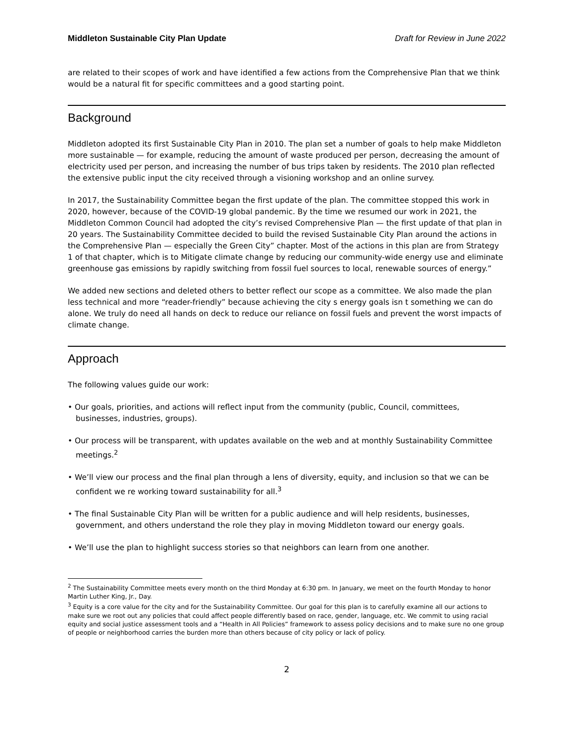Middleton Sustainable City Plan Update Draft for Review in June 2022
are related to their scopes of work and have identified a few actions from the Comprehensive Plan that we think would be a natural fit for specific committees and a good starting point.
Background
Middleton adopted its first Sustainable City Plan in 2010. The plan set a number of goals to help make Middleton more sustainable — for example, reducing the amount of waste produced per person, decreasing the amount of electricity used per person, and increasing the number of bus trips taken by residents. The 2010 plan reflected the extensive public input the city received through a visioning workshop and an online survey.
In 2017, the Sustainability Committee began the first update of the plan. The committee stopped this work in 2020, however, because of the COVID-19 global pandemic. By the time we resumed our work in 2021, the Middleton Common Council had adopted the city’s revised Comprehensive Plan — the first update of that plan in 20 years. The Sustainability Committee decided to build the revised Sustainable City Plan around the actions in the Comprehensive Plan — especially the Green City” chapter. Most of the actions in this plan are from Strategy 1 of that chapter, which is to Mitigate climate change by reducing our community-wide energy use and eliminate greenhouse gas emissions by rapidly switching from fossil fuel sources to local, renewable sources of energy.”
We added new sections and deleted others to better reflect our scope as a committee. We also made the plan less technical and more “reader-friendly” because achieving the city s energy goals isn t something we can do alone. We truly do need all hands on deck to reduce our reliance on fossil fuels and prevent the worst impacts of climate change.
Approach
The following values guide our work:
• Our goals, priorities, and actions will reflect input from the community (public, Council, committees, businesses, industries, groups).
• Our process will be transparent, with updates available on the web and at monthly Sustainability Committee meetings.<sup>2</sup>
• We’ll view our process and the final plan through a lens of diversity, equity, and inclusion so that we can be confident we re working toward sustainability for all.<sup>3</sup>
• The final Sustainable City Plan will be written for a public audience and will help residents, businesses, government, and others understand the role they play in moving Middleton toward our energy goals.
• We’ll use the plan to highlight success stories so that neighbors can learn from one another.
<sup>2</sup> The Sustainability Committee meets every month on the third Monday at 6:30 pm. In January, we meet on the fourth Monday to honor Martin Luther King, Jr., Day.
<sup>3</sup> Equity is a core value for the city and for the Sustainability Committee. Our goal for this plan is to carefully examine all our actions to make sure we root out any policies that could affect people differently based on race, gender, language, etc. We commit to using racial equity and social justice assessment tools and a “Health in All Policies” framework to assess policy decisions and to make sure no one group of people or neighborhood carries the burden more than others because of city policy or lack of policy.
2